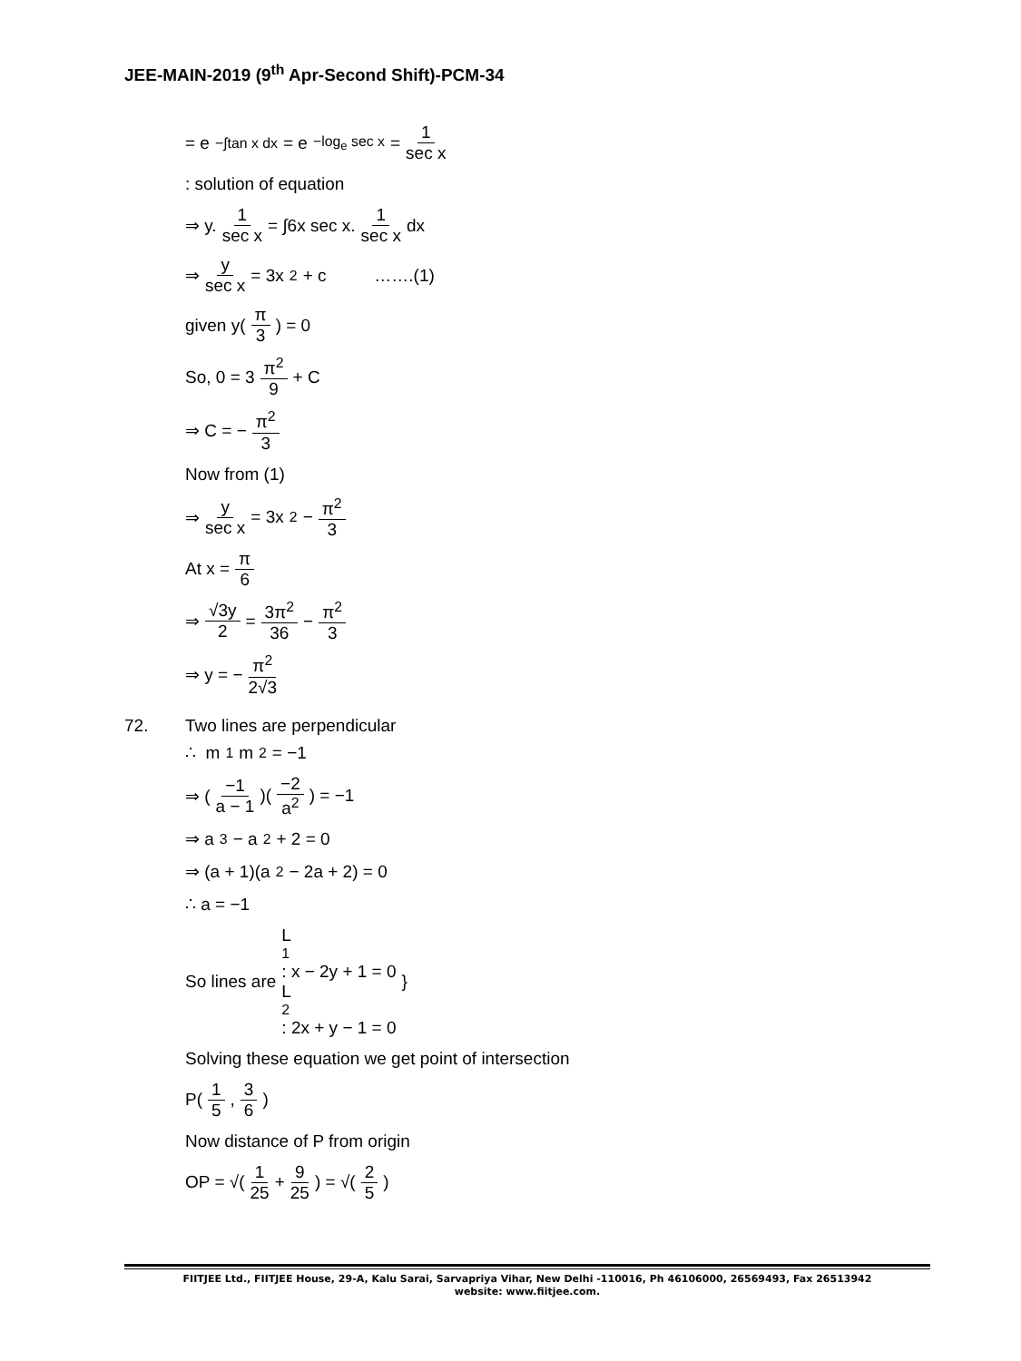JEE-MAIN-2019 (9<sup>th</sup> Apr-Second Shift)-PCM-34
= e<sup>−∫tan x dx</sup> = e<sup>−log<sub>e</sub> sec x</sup> = 1 sec x
: solution of equation
⇒ y. 1 sec x = ∫6x sec x. 1 sec x dx
⇒ y sec x = 3x<sup>2</sup> + c …….(1)
given y(π 3) = 0
So, 0 = 3 π<sup>2</sup> 9 + C
⇒ C = − π<sup>2</sup> 3
Now from (1)
⇒ y sec x = 3x<sup>2</sup> − π<sup>2</sup> 3
At x = π 6
⇒ √3y 2 = 3π<sup>2</sup> 36 − π<sup>2</sup> 3
⇒ y = − π<sup>2</sup> 2√3
72. Two lines are perpendicular
∴ m<sub>1</sub>m<sub>2</sub> = −1
⇒ (−1 a − 1)(−2 a<sup>2</sup>) = −1
⇒ a<sup>3</sup> − a<sup>2</sup> + 2 = 0
⇒ (a + 1)(a<sup>2</sup> − 2a + 2) = 0
∴ a = −1
So lines are L<sub>1</sub> : x − 2y + 1 = 0
L<sub>2</sub> : 2x + y − 1 = 0 }
Solving these equation we get point of intersection
P(1 5, 3 6)
Now distance of P from origin
OP = √(1 25 + 9 25) = √(2 5)
FIITJEE Ltd., FIITJEE House, 29-A, Kalu Sarai, Sarvapriya Vihar, New Delhi -110016, Ph 46106000, 26569493, Fax 26513942
website: www.fiitjee.com.